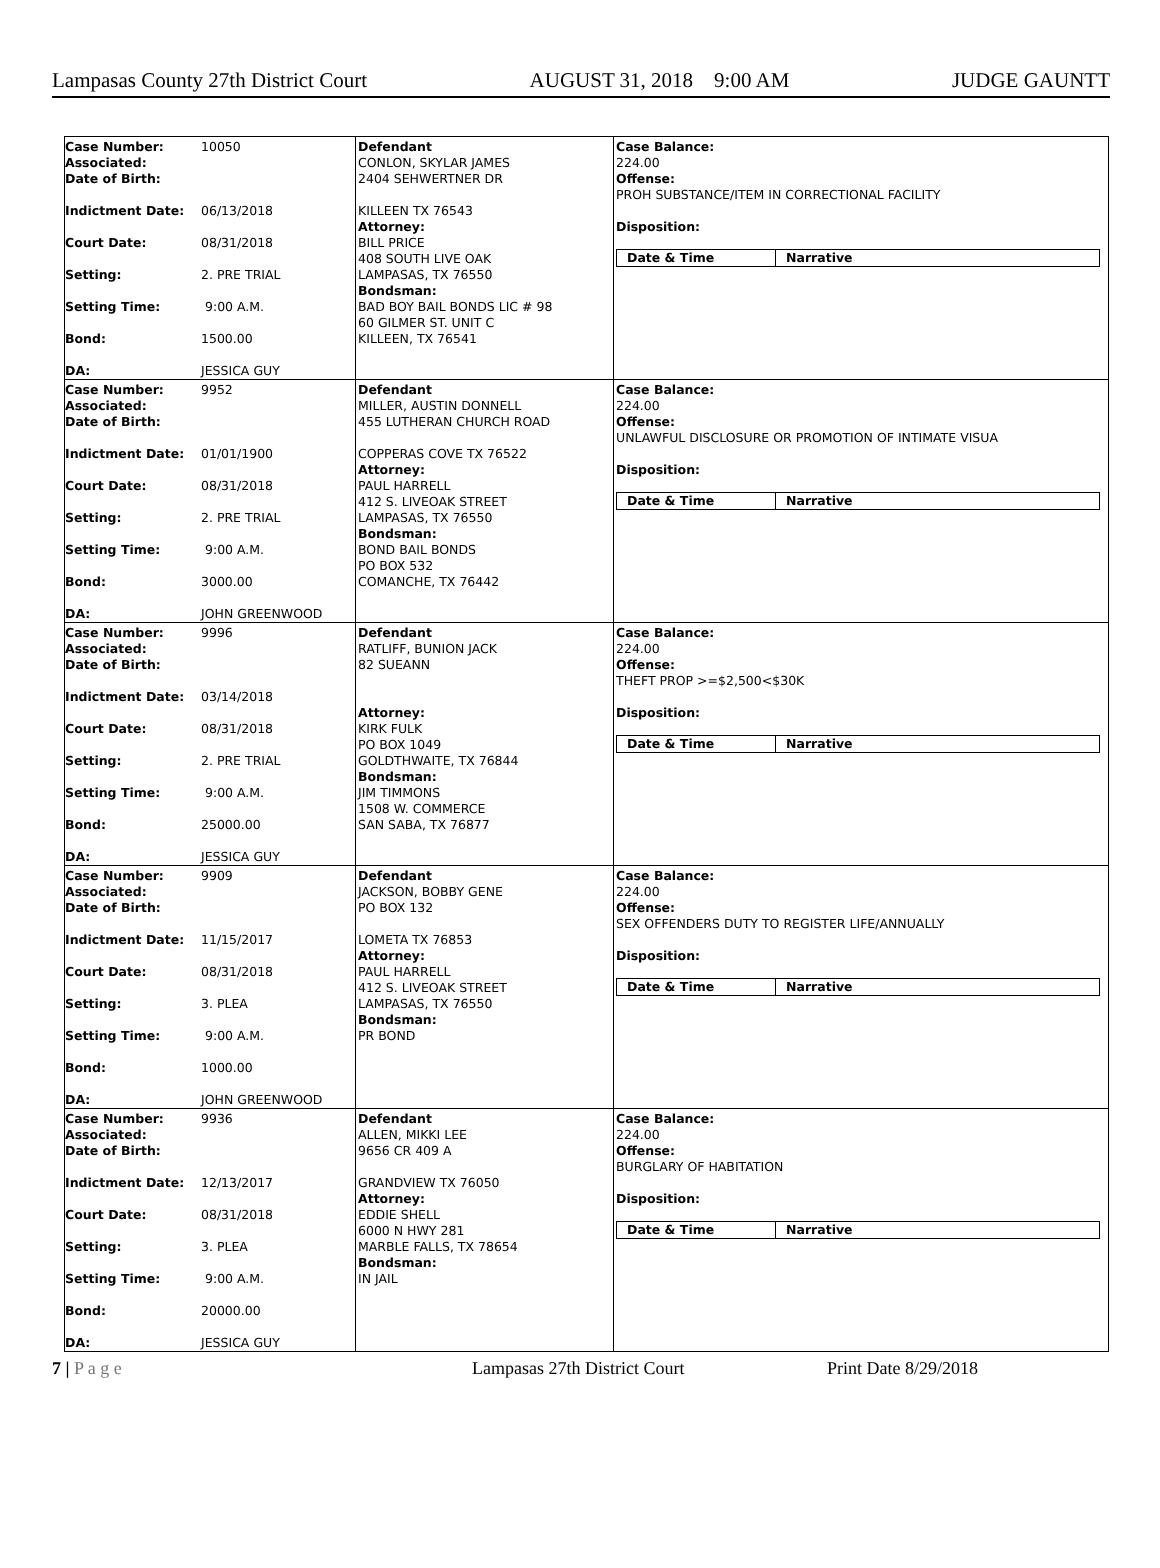Lampasas County 27th District Court AUGUST 31, 2018 9:00 AM JUDGE GAUNTT
Case Number: 10050
Associated:
Date of Birth:
Indictment Date: 06/13/2018
Court Date: 08/31/2018
Setting: 2. PRE TRIAL
Setting Time: 9:00 A.M.
Bond: 1500.00
DA: JESSICA GUY
Defendant
CONLON, SKYLAR JAMES
2404 SEHWERTNER DR
KILLEEN TX 76543
Attorney:
BILL PRICE
408 SOUTH LIVE OAK
LAMPASAS, TX 76550
Bondsman:
BAD BOY BAIL BONDS LIC # 98
60 GILMER ST. UNIT C
KILLEEN, TX 76541
Case Balance:
224.00
Offense:
PROH SUBSTANCE/ITEM IN CORRECTIONAL FACILITY
Disposition:
Date & Time Narrative
Case Number: 9952
Associated:
Date of Birth:
Indictment Date: 01/01/1900
Court Date: 08/31/2018
Setting: 2. PRE TRIAL
Setting Time: 9:00 A.M.
Bond: 3000.00
DA: JOHN GREENWOOD
Defendant
MILLER, AUSTIN DONNELL
455 LUTHERAN CHURCH ROAD
COPPERAS COVE TX 76522
Attorney:
PAUL HARRELL
412 S. LIVEOAK STREET
LAMPASAS, TX 76550
Bondsman:
BOND BAIL BONDS
PO BOX 532
COMANCHE, TX 76442
Case Balance:
224.00
Offense:
UNLAWFUL DISCLOSURE OR PROMOTION OF INTIMATE VISUA
Disposition:
Date & Time Narrative
Case Number: 9996
Associated:
Date of Birth:
Indictment Date: 03/14/2018
Court Date: 08/31/2018
Setting: 2. PRE TRIAL
Setting Time: 9:00 A.M.
Bond: 25000.00
DA: JESSICA GUY
Defendant
RATLIFF, BUNION JACK
82 SUEANN
Attorney:
KIRK FULK
PO BOX 1049
GOLDTHWAITE, TX 76844
Bondsman:
JIM TIMMONS
1508 W. COMMERCE
SAN SABA, TX 76877
Case Balance:
224.00
Offense:
THEFT PROP >=$2,500<$30K
Disposition:
Date & Time Narrative
Case Number: 9909
Associated:
Date of Birth:
Indictment Date: 11/15/2017
Court Date: 08/31/2018
Setting: 3. PLEA
Setting Time: 9:00 A.M.
Bond: 1000.00
DA: JOHN GREENWOOD
Defendant
JACKSON, BOBBY GENE
PO BOX 132
LOMETA TX 76853
Attorney:
PAUL HARRELL
412 S. LIVEOAK STREET
LAMPASAS, TX 76550
Bondsman:
PR BOND
Case Balance:
224.00
Offense:
SEX OFFENDERS DUTY TO REGISTER LIFE/ANNUALLY
Disposition:
Date & Time Narrative
Case Number: 9936
Associated:
Date of Birth:
Indictment Date: 12/13/2017
Court Date: 08/31/2018
Setting: 3. PLEA
Setting Time: 9:00 A.M.
Bond: 20000.00
DA: JESSICA GUY
Defendant
ALLEN, MIKKI LEE
9656 CR 409 A
GRANDVIEW TX 76050
Attorney:
EDDIE SHELL
6000 N HWY 281
MARBLE FALLS, TX 78654
Bondsman:
IN JAIL
Case Balance:
224.00
Offense:
BURGLARY OF HABITATION
Disposition:
Date & Time Narrative
7 | P a g e Lampasas 27th District Court Print Date 8/29/2018